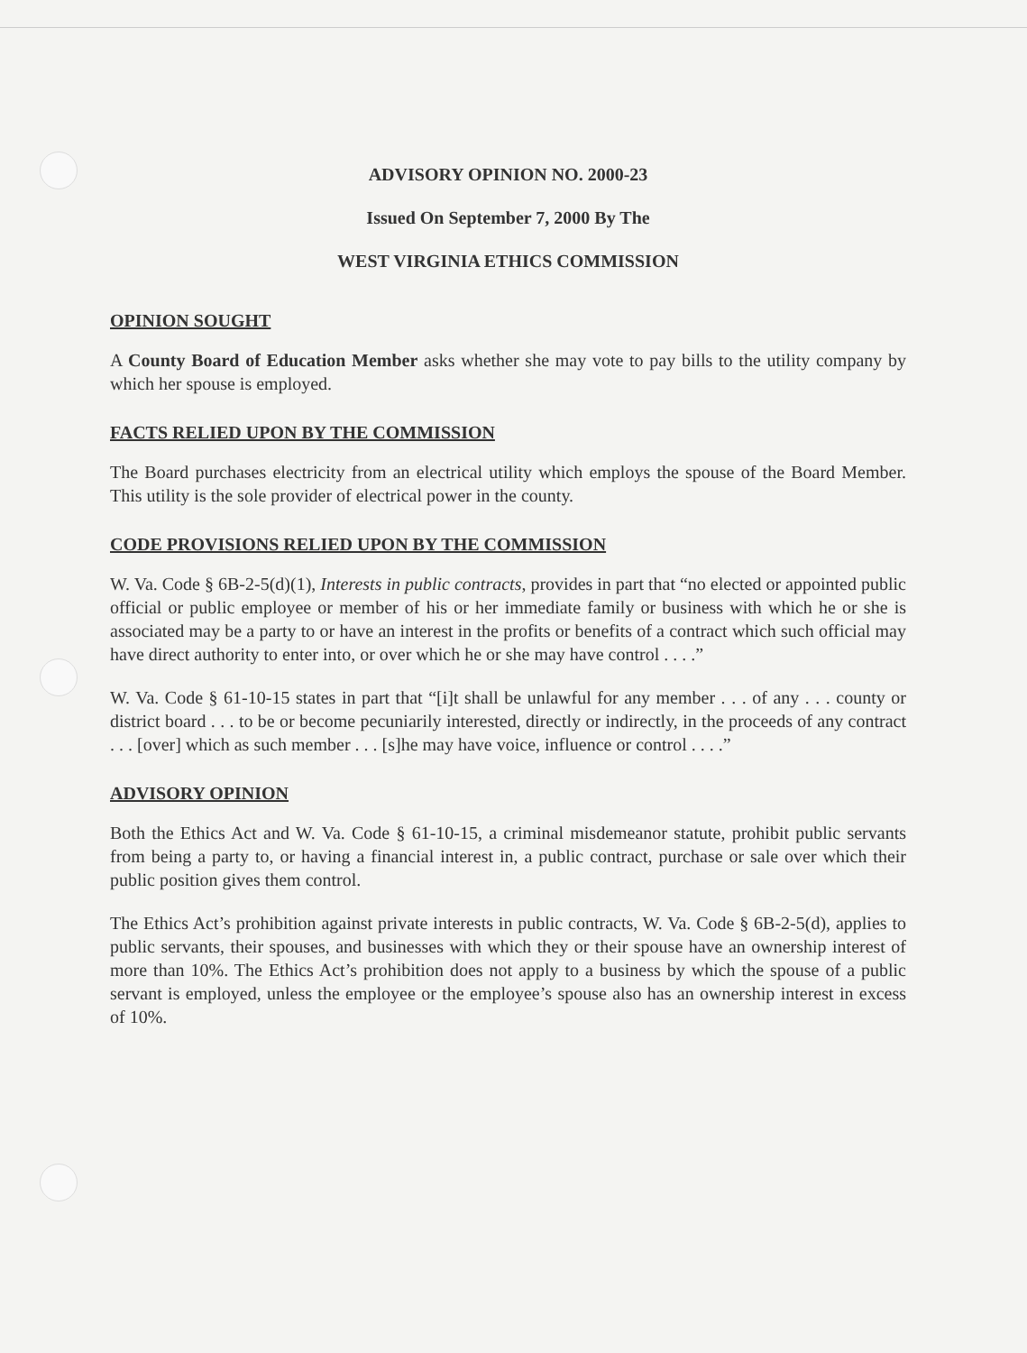ADVISORY OPINION NO. 2000-23
Issued On September 7, 2000 By The
WEST VIRGINIA ETHICS COMMISSION
OPINION SOUGHT
A County Board of Education Member asks whether she may vote to pay bills to the utility company by which her spouse is employed.
FACTS RELIED UPON BY THE COMMISSION
The Board purchases electricity from an electrical utility which employs the spouse of the Board Member. This utility is the sole provider of electrical power in the county.
CODE PROVISIONS RELIED UPON BY THE COMMISSION
W. Va. Code § 6B-2-5(d)(1), Interests in public contracts, provides in part that “no elected or appointed public official or public employee or member of his or her immediate family or business with which he or she is associated may be a party to or have an interest in the profits or benefits of a contract which such official may have direct authority to enter into, or over which he or she may have control . . . .”
W. Va. Code § 61-10-15 states in part that “[i]t shall be unlawful for any member . . . of any . . . county or district board . . . to be or become pecuniarily interested, directly or indirectly, in the proceeds of any contract . . . [over] which as such member . . . [s]he may have voice, influence or control . . . .”
ADVISORY OPINION
Both the Ethics Act and W. Va. Code § 61-10-15, a criminal misdemeanor statute, prohibit public servants from being a party to, or having a financial interest in, a public contract, purchase or sale over which their public position gives them control.
The Ethics Act’s prohibition against private interests in public contracts, W. Va. Code § 6B-2-5(d), applies to public servants, their spouses, and businesses with which they or their spouse have an ownership interest of more than 10%. The Ethics Act’s prohibition does not apply to a business by which the spouse of a public servant is employed, unless the employee or the employee’s spouse also has an ownership interest in excess of 10%.